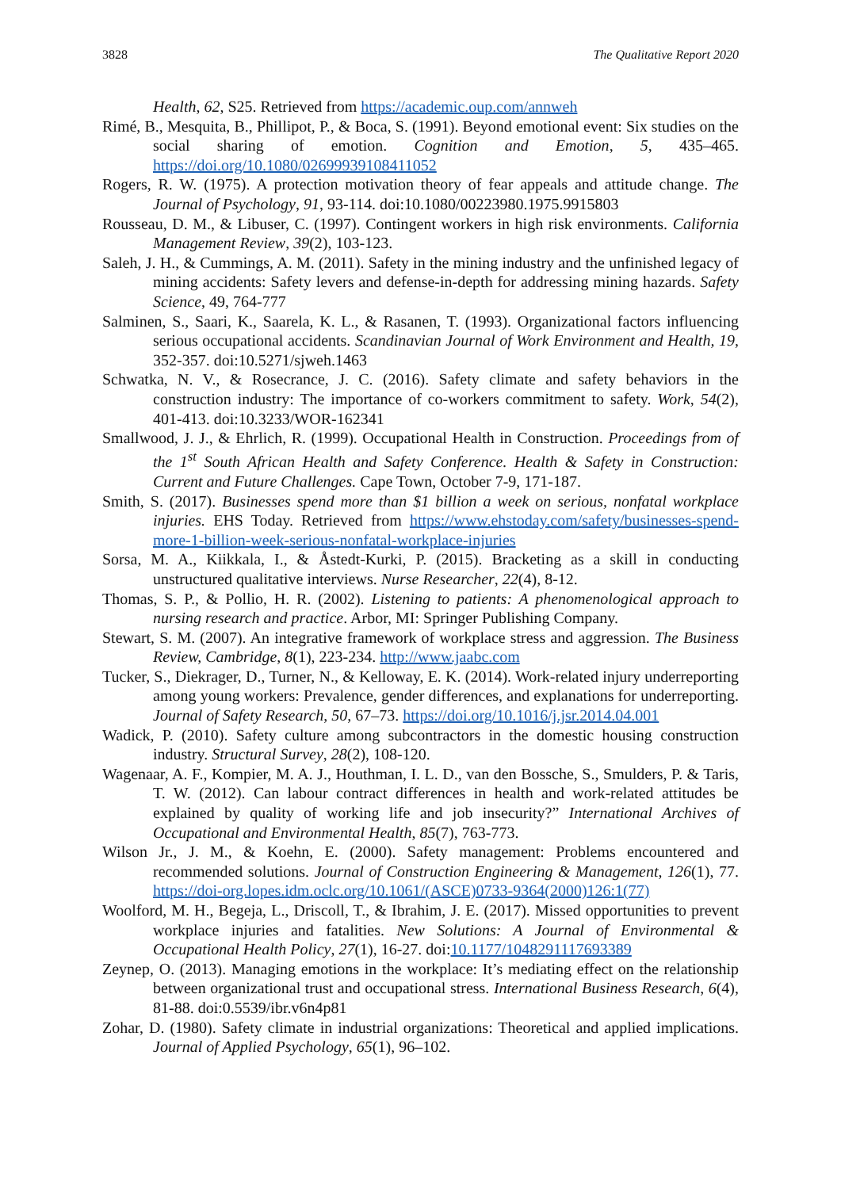3828 The Qualitative Report 2020
Health, 62, S25. Retrieved from https://academic.oup.com/annweh
Rimé, B., Mesquita, B., Phillipot, P., & Boca, S. (1991). Beyond emotional event: Six studies on the social sharing of emotion. Cognition and Emotion, 5, 435–465. https://doi.org/10.1080/02699939108411052
Rogers, R. W. (1975). A protection motivation theory of fear appeals and attitude change. The Journal of Psychology, 91, 93-114. doi:10.1080/00223980.1975.9915803
Rousseau, D. M., & Libuser, C. (1997). Contingent workers in high risk environments. California Management Review, 39(2), 103-123.
Saleh, J. H., & Cummings, A. M. (2011). Safety in the mining industry and the unfinished legacy of mining accidents: Safety levers and defense-in-depth for addressing mining hazards. Safety Science, 49, 764-777
Salminen, S., Saari, K., Saarela, K. L., & Rasanen, T. (1993). Organizational factors influencing serious occupational accidents. Scandinavian Journal of Work Environment and Health, 19, 352-357. doi:10.5271/sjweh.1463
Schwatka, N. V., & Rosecrance, J. C. (2016). Safety climate and safety behaviors in the construction industry: The importance of co-workers commitment to safety. Work, 54(2), 401-413. doi:10.3233/WOR-162341
Smallwood, J. J., & Ehrlich, R. (1999). Occupational Health in Construction. Proceedings from of the 1<sup>st</sup> South African Health and Safety Conference. Health & Safety in Construction: Current and Future Challenges. Cape Town, October 7-9, 171-187.
Smith, S. (2017). Businesses spend more than $1 billion a week on serious, nonfatal workplace injuries. EHS Today. Retrieved from https://www.ehstoday.com/safety/businesses-spend-more-1-billion-week-serious-nonfatal-workplace-injuries
Sorsa, M. A., Kiikkala, I., & Åstedt-Kurki, P. (2015). Bracketing as a skill in conducting unstructured qualitative interviews. Nurse Researcher, 22(4), 8-12.
Thomas, S. P., & Pollio, H. R. (2002). Listening to patients: A phenomenological approach to nursing research and practice. Arbor, MI: Springer Publishing Company.
Stewart, S. M. (2007). An integrative framework of workplace stress and aggression. The Business Review, Cambridge, 8(1), 223-234. http://www.jaabc.com
Tucker, S., Diekrager, D., Turner, N., & Kelloway, E. K. (2014). Work-related injury underreporting among young workers: Prevalence, gender differences, and explanations for underreporting. Journal of Safety Research, 50, 67–73. https://doi.org/10.1016/j.jsr.2014.04.001
Wadick, P. (2010). Safety culture among subcontractors in the domestic housing construction industry. Structural Survey, 28(2), 108-120.
Wagenaar, A. F., Kompier, M. A. J., Houthman, I. L. D., van den Bossche, S., Smulders, P. & Taris, T. W. (2012). Can labour contract differences in health and work-related attitudes be explained by quality of working life and job insecurity?” International Archives of Occupational and Environmental Health, 85(7), 763-773.
Wilson Jr., J. M., & Koehn, E. (2000). Safety management: Problems encountered and recommended solutions. Journal of Construction Engineering & Management, 126(1), 77. https://doi-org.lopes.idm.oclc.org/10.1061/(ASCE)0733-9364(2000)126:1(77)
Woolford, M. H., Begeja, L., Driscoll, T., & Ibrahim, J. E. (2017). Missed opportunities to prevent workplace injuries and fatalities. New Solutions: A Journal of Environmental & Occupational Health Policy, 27(1), 16-27. doi:10.1177/1048291117693389
Zeynep, O. (2013). Managing emotions in the workplace: It’s mediating effect on the relationship between organizational trust and occupational stress. International Business Research, 6(4), 81-88. doi:0.5539/ibr.v6n4p81
Zohar, D. (1980). Safety climate in industrial organizations: Theoretical and applied implications. Journal of Applied Psychology, 65(1), 96–102.